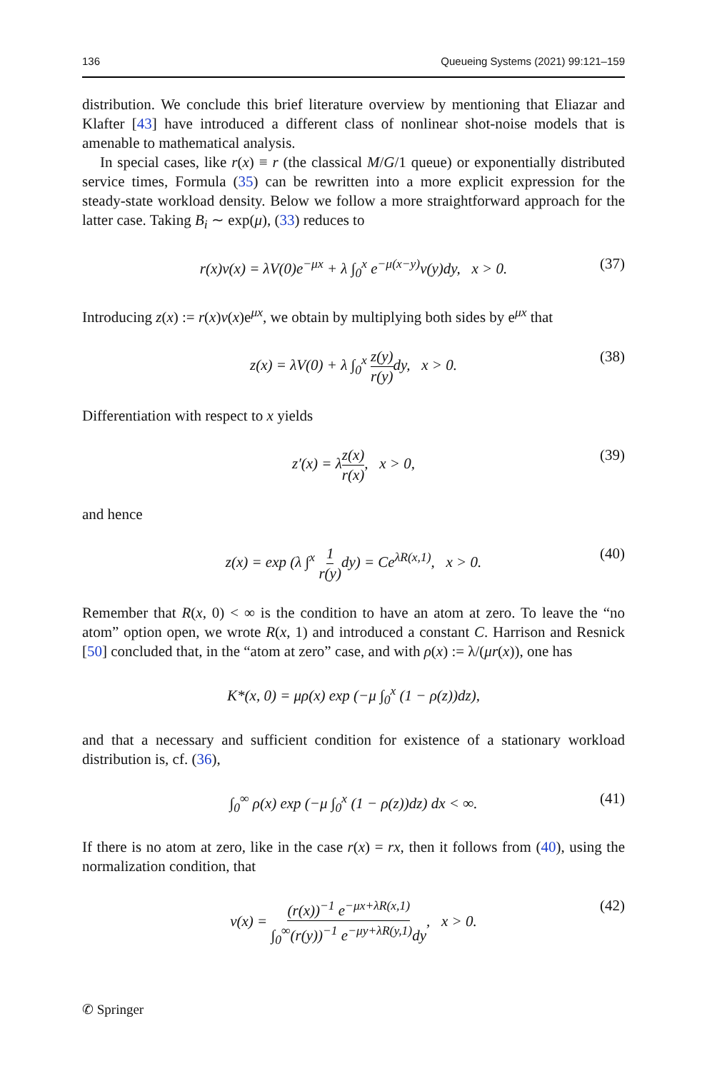136 Queueing Systems (2021) 99:121–159
distribution. We conclude this brief literature overview by mentioning that Eliazar and Klafter [43] have introduced a different class of nonlinear shot-noise models that is amenable to mathematical analysis.
In special cases, like r(x) ≡ r (the classical M/G/1 queue) or exponentially distributed service times, Formula (35) can be rewritten into a more explicit expression for the steady-state workload density. Below we follow a more straightforward approach for the latter case. Taking B<sub>i</sub> ∼ exp(μ), (33) reduces to
r(x)v(x) = λV(0)e<sup>−μx</sup> + λ ∫<sub>0</sub><sup>x</sup> e<sup>−μ(x−y)</sup>v(y)dy, x > 0. (37)
Introducing z(x) := r(x)v(x)e<sup>μx</sup>, we obtain by multiplying both sides by e<sup>μx</sup> that
z(x) = λV(0) + λ ∫<sub>0</sub><sup>x</sup> z(y) r(y) dy, x > 0. (38)
Differentiation with respect to x yields
z′(x) = λz(x) r(x), x > 0, (39)
and hence
z(x) = exp (λ ∫<sup>x</sup> 1 r(y) dy) = Ce<sup>λR(x,1)</sup>, x > 0. (40)
Remember that R(x, 0) < ∞ is the condition to have an atom at zero. To leave the “no atom” option open, we wrote R(x, 1) and introduced a constant C. Harrison and Resnick [50] concluded that, in the “atom at zero” case, and with ρ(x) := λ/(μr(x)), one has
K*(x, 0) = μρ(x) exp (−μ ∫<sub>0</sub><sup>x</sup> (1 − ρ(z))dz),
and that a necessary and sufficient condition for existence of a stationary workload distribution is, cf. (36),
∫<sub>0</sub><sup>∞</sup> ρ(x) exp (−μ ∫<sub>0</sub><sup>x</sup> (1 − ρ(z))dz) dx < ∞. (41)
If there is no atom at zero, like in the case r(x) = rx, then it follows from (40), using the normalization condition, that
v(x) = (r(x))<sup>−1</sup> e<sup>−μx+λR(x,1)</sup> ∫<sub>0</sub><sup>∞</sup>(r(y))<sup>−1</sup> e<sup>−μy+λR(y,1)</sup>dy, x > 0. (42)
✆ Springer